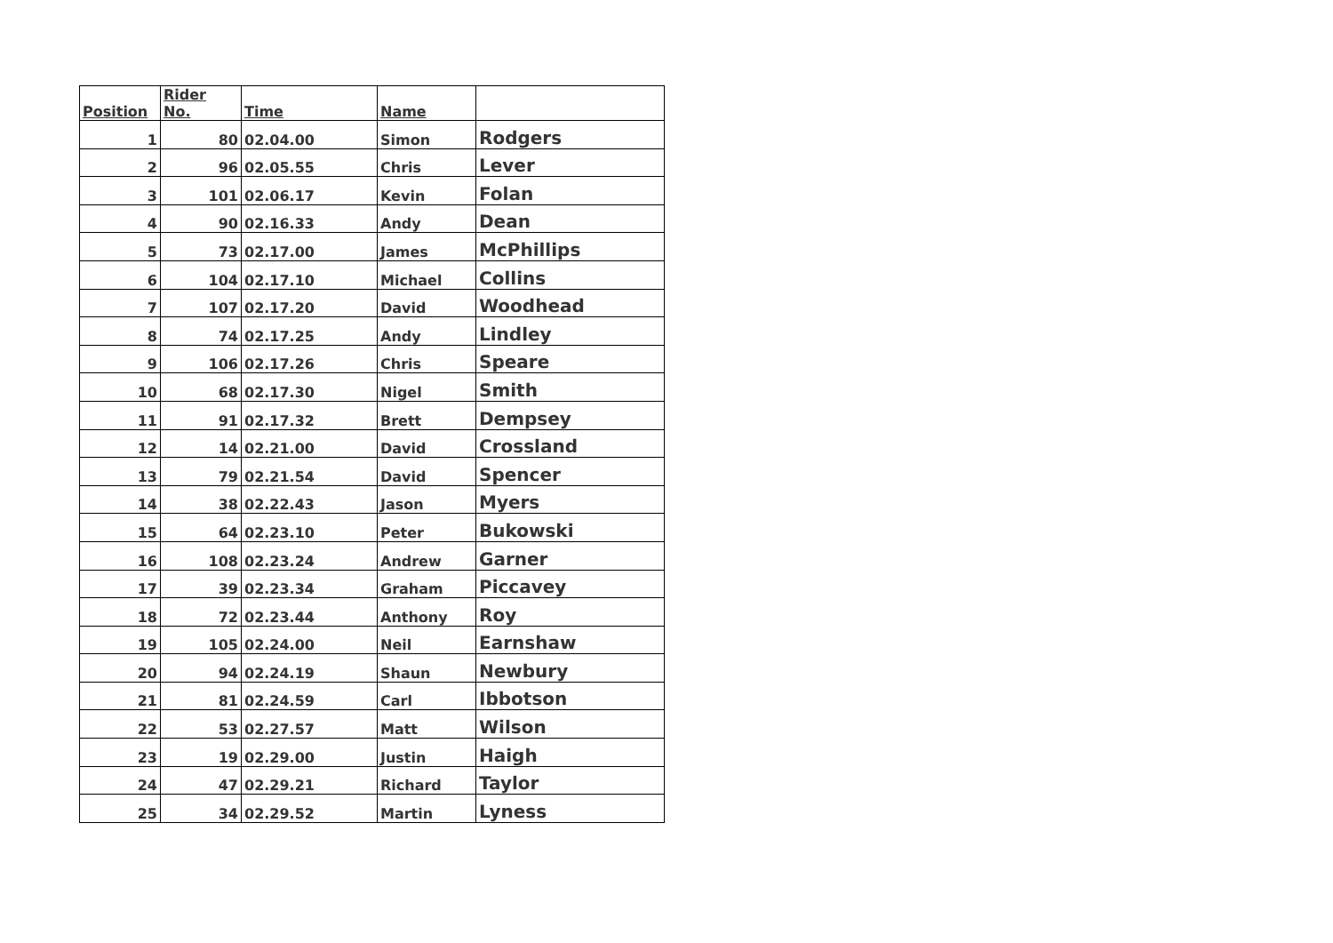| Position | Rider No. | Time | Name | |
| --- | --- | --- | --- | --- |
| 1 | 80 | 02.04.00 | Simon | Rodgers |
| 2 | 96 | 02.05.55 | Chris | Lever |
| 3 | 101 | 02.06.17 | Kevin | Folan |
| 4 | 90 | 02.16.33 | Andy | Dean |
| 5 | 73 | 02.17.00 | James | McPhillips |
| 6 | 104 | 02.17.10 | Michael | Collins |
| 7 | 107 | 02.17.20 | David | Woodhead |
| 8 | 74 | 02.17.25 | Andy | Lindley |
| 9 | 106 | 02.17.26 | Chris | Speare |
| 10 | 68 | 02.17.30 | Nigel | Smith |
| 11 | 91 | 02.17.32 | Brett | Dempsey |
| 12 | 14 | 02.21.00 | David | Crossland |
| 13 | 79 | 02.21.54 | David | Spencer |
| 14 | 38 | 02.22.43 | Jason | Myers |
| 15 | 64 | 02.23.10 | Peter | Bukowski |
| 16 | 108 | 02.23.24 | Andrew | Garner |
| 17 | 39 | 02.23.34 | Graham | Piccavey |
| 18 | 72 | 02.23.44 | Anthony | Roy |
| 19 | 105 | 02.24.00 | Neil | Earnshaw |
| 20 | 94 | 02.24.19 | Shaun | Newbury |
| 21 | 81 | 02.24.59 | Carl | Ibbotson |
| 22 | 53 | 02.27.57 | Matt | Wilson |
| 23 | 19 | 02.29.00 | Justin | Haigh |
| 24 | 47 | 02.29.21 | Richard | Taylor |
| 25 | 34 | 02.29.52 | Martin | Lyness |